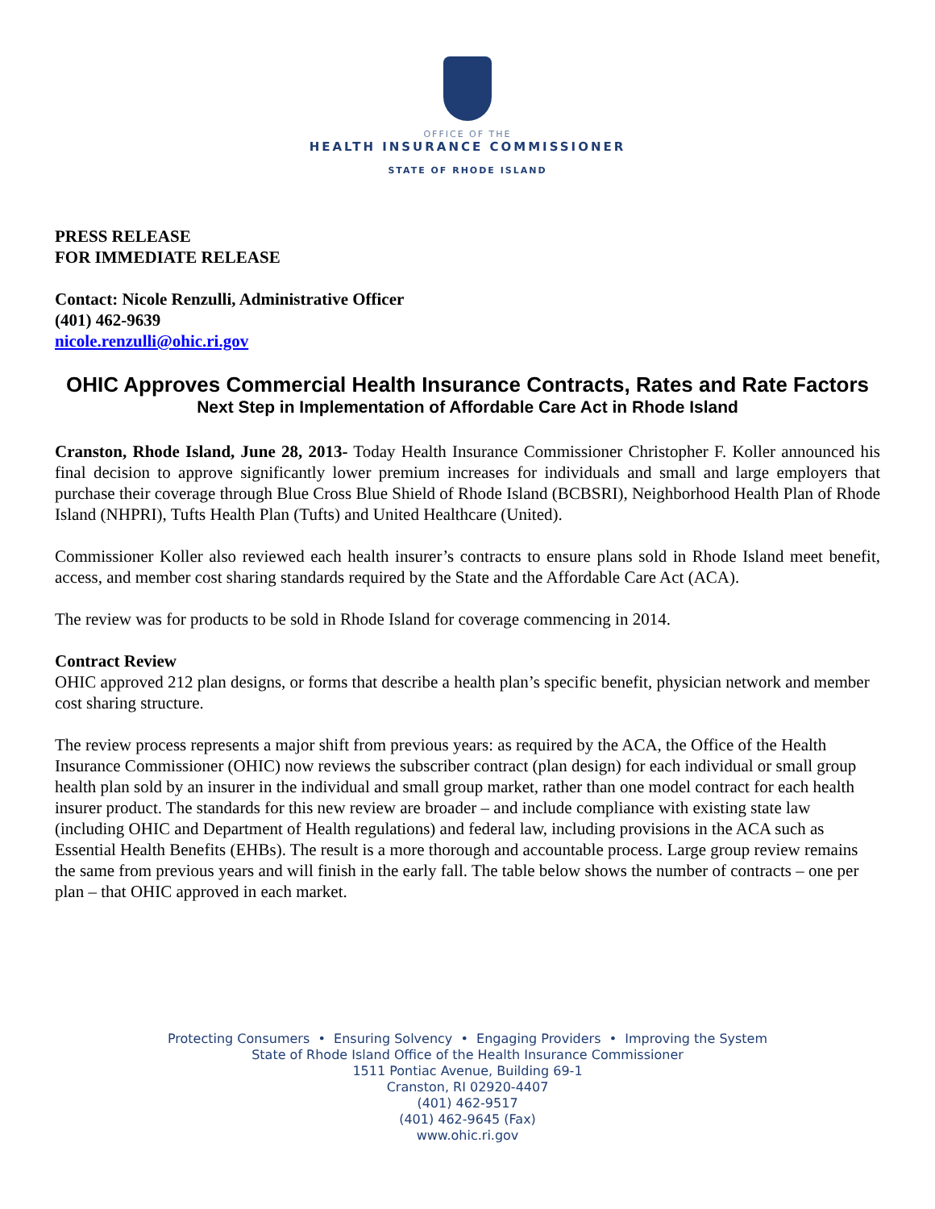OFFICE OF THE
HEALTH INSURANCE COMMISSIONER
STATE OF RHODE ISLAND
PRESS RELEASE
FOR IMMEDIATE RELEASE
Contact: Nicole Renzulli, Administrative Officer
(401) 462-9639
nicole.renzulli@ohic.ri.gov
OHIC Approves Commercial Health Insurance Contracts, Rates and Rate Factors
Next Step in Implementation of Affordable Care Act in Rhode Island
Cranston, Rhode Island, June 28, 2013- Today Health Insurance Commissioner Christopher F. Koller announced his final decision to approve significantly lower premium increases for individuals and small and large employers that purchase their coverage through Blue Cross Blue Shield of Rhode Island (BCBSRI), Neighborhood Health Plan of Rhode Island (NHPRI), Tufts Health Plan (Tufts) and United Healthcare (United).
Commissioner Koller also reviewed each health insurer’s contracts to ensure plans sold in Rhode Island meet benefit, access, and member cost sharing standards required by the State and the Affordable Care Act (ACA).
The review was for products to be sold in Rhode Island for coverage commencing in 2014.
Contract Review
OHIC approved 212 plan designs, or forms that describe a health plan’s specific benefit, physician network and member cost sharing structure.
The review process represents a major shift from previous years: as required by the ACA, the Office of the Health Insurance Commissioner (OHIC) now reviews the subscriber contract (plan design) for each individual or small group health plan sold by an insurer in the individual and small group market, rather than one model contract for each health insurer product. The standards for this new review are broader – and include compliance with existing state law (including OHIC and Department of Health regulations) and federal law, including provisions in the ACA such as Essential Health Benefits (EHBs). The result is a more thorough and accountable process. Large group review remains the same from previous years and will finish in the early fall. The table below shows the number of contracts – one per plan – that OHIC approved in each market.
Protecting Consumers • Ensuring Solvency • Engaging Providers • Improving the System
State of Rhode Island Office of the Health Insurance Commissioner
1511 Pontiac Avenue, Building 69-1
Cranston, RI 02920-4407
(401) 462-9517
(401) 462-9645 (Fax)
www.ohic.ri.gov